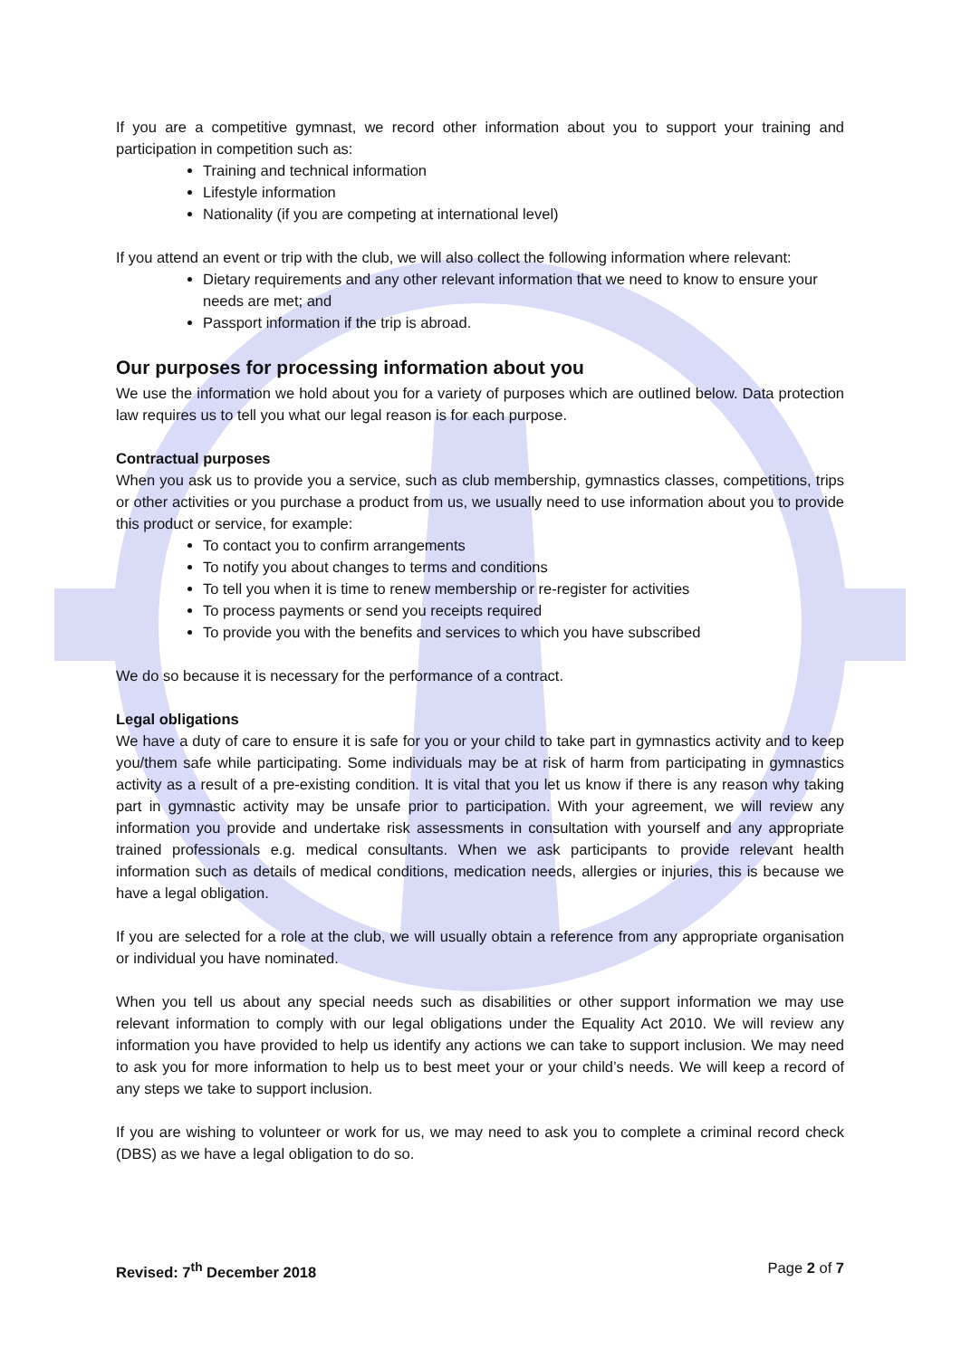If you are a competitive gymnast, we record other information about you to support your training and participation in competition such as:
Training and technical information
Lifestyle information
Nationality (if you are competing at international level)
If you attend an event or trip with the club, we will also collect the following information where relevant:
Dietary requirements and any other relevant information that we need to know to ensure your needs are met; and
Passport information if the trip is abroad.
Our purposes for processing information about you
We use the information we hold about you for a variety of purposes which are outlined below. Data protection law requires us to tell you what our legal reason is for each purpose.
Contractual purposes
When you ask us to provide you a service, such as club membership, gymnastics classes, competitions, trips or other activities or you purchase a product from us, we usually need to use information about you to provide this product or service, for example:
To contact you to confirm arrangements
To notify you about changes to terms and conditions
To tell you when it is time to renew membership or re-register for activities
To process payments or send you receipts required
To provide you with the benefits and services to which you have subscribed
We do so because it is necessary for the performance of a contract.
Legal obligations
We have a duty of care to ensure it is safe for you or your child to take part in gymnastics activity and to keep you/them safe while participating. Some individuals may be at risk of harm from participating in gymnastics activity as a result of a pre-existing condition. It is vital that you let us know if there is any reason why taking part in gymnastic activity may be unsafe prior to participation. With your agreement, we will review any information you provide and undertake risk assessments in consultation with yourself and any appropriate trained professionals e.g. medical consultants. When we ask participants to provide relevant health information such as details of medical conditions, medication needs, allergies or injuries, this is because we have a legal obligation.
If you are selected for a role at the club, we will usually obtain a reference from any appropriate organisation or individual you have nominated.
When you tell us about any special needs such as disabilities or other support information we may use relevant information to comply with our legal obligations under the Equality Act 2010. We will review any information you have provided to help us identify any actions we can take to support inclusion. We may need to ask you for more information to help us to best meet your or your child’s needs. We will keep a record of any steps we take to support inclusion.
If you are wishing to volunteer or work for us, we may need to ask you to complete a criminal record check (DBS) as we have a legal obligation to do so.
Revised: 7<sup>th</sup> December 2018 Page 2 of 7